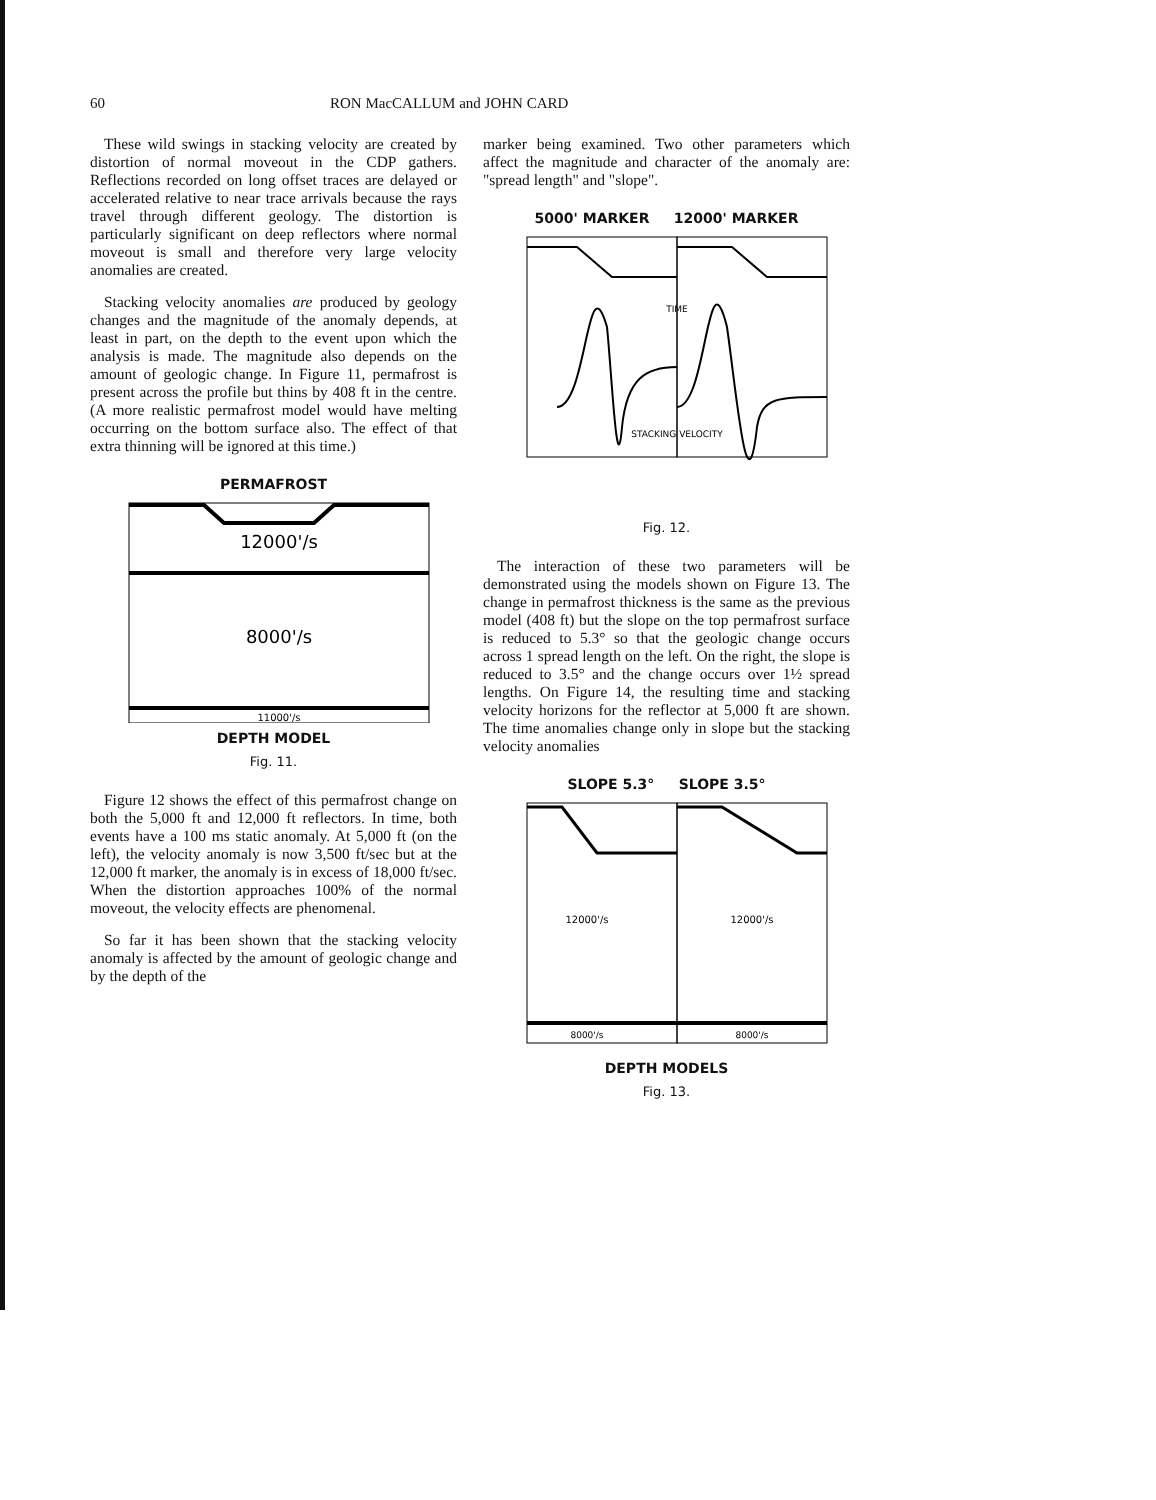60 RON MacCALLUM and JOHN CARD
These wild swings in stacking velocity are created by distortion of normal moveout in the CDP gathers. Reflections recorded on long offset traces are delayed or accelerated relative to near trace arrivals because the rays travel through different geology. The distortion is particularly significant on deep reflectors where normal moveout is small and therefore very large velocity anomalies are created.
Stacking velocity anomalies are produced by geology changes and the magnitude of the anomaly depends, at least in part, on the depth to the event upon which the analysis is made. The magnitude also depends on the amount of geologic change. In Figure 11, permafrost is present across the profile but thins by 408 ft in the centre. (A more realistic permafrost model would have melting occurring on the bottom surface also. The effect of that extra thinning will be ignored at this time.)
PERMAFROST
12000'/s
8000'/s
11000'/s
DEPTH MODEL
Fig. 11.
Figure 12 shows the effect of this permafrost change on both the 5,000 ft and 12,000 ft reflectors. In time, both events have a 100 ms static anomaly. At 5,000 ft (on the left), the velocity anomaly is now 3,500 ft/sec but at the 12,000 ft marker, the anomaly is in excess of 18,000 ft/sec. When the distortion approaches 100% of the normal moveout, the velocity effects are phenomenal.
So far it has been shown that the stacking velocity anomaly is affected by the amount of geologic change and by the depth of the
marker being examined. Two other parameters which affect the magnitude and character of the anomaly are: "spread length" and "slope".
5000' MARKER 12000' MARKER
STACKING VELOCITY
TIME
Fig. 12.
The interaction of these two parameters will be demonstrated using the models shown on Figure 13. The change in permafrost thickness is the same as the previous model (408 ft) but the slope on the top permafrost surface is reduced to 5.3° so that the geologic change occurs across 1 spread length on the left. On the right, the slope is reduced to 3.5° and the change occurs over 1½ spread lengths. On Figure 14, the resulting time and stacking velocity horizons for the reflector at 5,000 ft are shown. The time anomalies change only in slope but the stacking velocity anomalies
SLOPE 5.3° SLOPE 3.5°
12000'/s
12000'/s
8000'/s
8000'/s
DEPTH MODELS
Fig. 13.